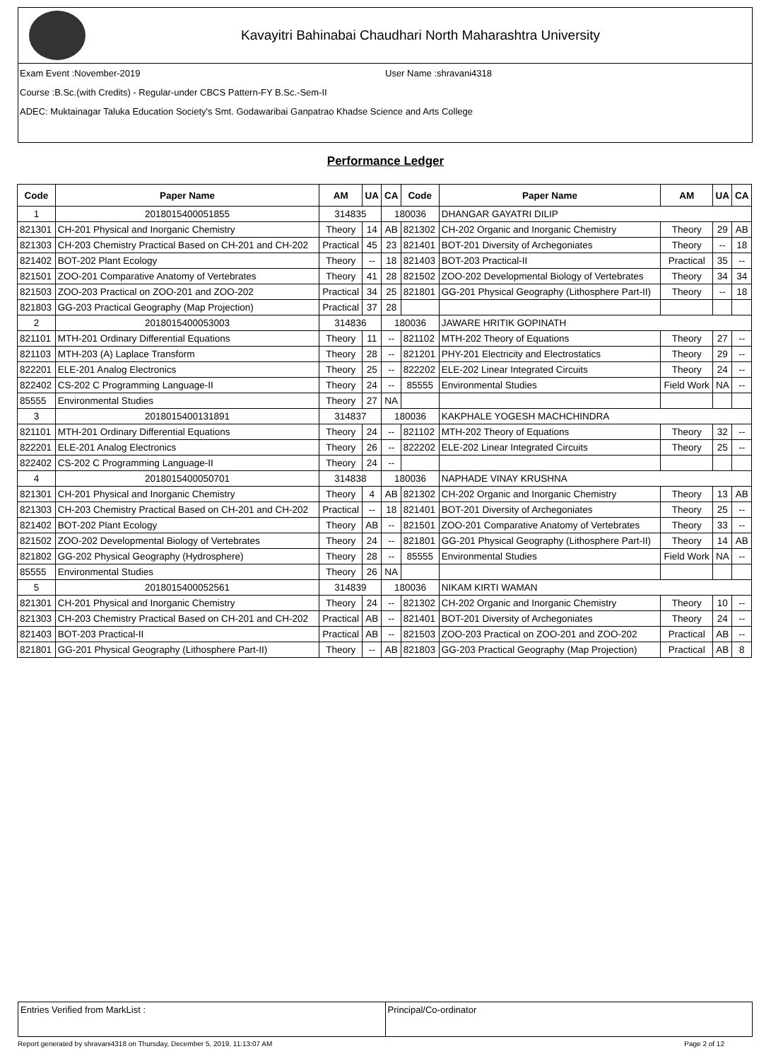Kavayitri Bahinabai Chaudhari North Maharashtra University
Exam Event :November-2019 User Name :shravani4318
Course :B.Sc.(with Credits) - Regular-under CBCS Pattern-FY B.Sc.-Sem-II
ADEC: Muktainagar Taluka Education Society's Smt. Godawaribai Ganpatrao Khadse Science and Arts College
Performance Ledger
| Code | Paper Name | AM | UA | CA | Code | Paper Name | AM | UA | CA |
| --- | --- | --- | --- | --- | --- | --- | --- | --- | --- |
| 1 | 2018015400051855 | 314835 | | 180036 | | DHANGAR GAYATRI DILIP | | | |
| 821301 | CH-201 Physical and Inorganic Chemistry | Theory | 14 | AB | 821302 | CH-202 Organic and Inorganic Chemistry | Theory | 29 | AB |
| 821303 | CH-203 Chemistry Practical Based on CH-201 and CH-202 | Practical | 45 | 23 | 821401 | BOT-201 Diversity of Archegoniates | Theory | -- | 18 |
| 821402 | BOT-202 Plant Ecology | Theory | -- | 18 | 821403 | BOT-203 Practical-II | Practical | 35 | -- |
| 821501 | ZOO-201 Comparative Anatomy of Vertebrates | Theory | 41 | 28 | 821502 | ZOO-202 Developmental Biology of Vertebrates | Theory | 34 | 34 |
| 821503 | ZOO-203 Practical on ZOO-201 and ZOO-202 | Practical | 34 | 25 | 821801 | GG-201 Physical Geography (Lithosphere Part-II) | Theory | -- | 18 |
| 821803 | GG-203 Practical Geography (Map Projection) | Practical | 37 | 28 | | | | | |
| 2 | 2018015400053003 | 314836 | | 180036 | | JAWARE HRITIK GOPINATH | | | |
| 821101 | MTH-201 Ordinary Differential Equations | Theory | 11 | -- | 821102 | MTH-202 Theory of Equations | Theory | 27 | -- |
| 821103 | MTH-203 (A) Laplace Transform | Theory | 28 | -- | 821201 | PHY-201 Electricity and Electrostatics | Theory | 29 | -- |
| 822201 | ELE-201 Analog Electronics | Theory | 25 | -- | 822202 | ELE-202 Linear Integrated Circuits | Theory | 24 | -- |
| 822402 | CS-202 C Programming Language-II | Theory | 24 | -- | 85555 | Environmental Studies | Field Work | NA | -- |
| 85555 | Environmental Studies | Theory | 27 | NA | | | | | |
| 3 | 2018015400131891 | 314837 | | 180036 | | KAKPHALE YOGESH MACHCHINDRA | | | |
| 821101 | MTH-201 Ordinary Differential Equations | Theory | 24 | -- | 821102 | MTH-202 Theory of Equations | Theory | 32 | -- |
| 822201 | ELE-201 Analog Electronics | Theory | 26 | -- | 822202 | ELE-202 Linear Integrated Circuits | Theory | 25 | -- |
| 822402 | CS-202 C Programming Language-II | Theory | 24 | -- | | | | | |
| 4 | 2018015400050701 | 314838 | | 180036 | | NAPHADE VINAY KRUSHNA | | | |
| 821301 | CH-201 Physical and Inorganic Chemistry | Theory | 4 | AB | 821302 | CH-202 Organic and Inorganic Chemistry | Theory | 13 | AB |
| 821303 | CH-203 Chemistry Practical Based on CH-201 and CH-202 | Practical | -- | 18 | 821401 | BOT-201 Diversity of Archegoniates | Theory | 25 | -- |
| 821402 | BOT-202 Plant Ecology | Theory | AB | -- | 821501 | ZOO-201 Comparative Anatomy of Vertebrates | Theory | 33 | -- |
| 821502 | ZOO-202 Developmental Biology of Vertebrates | Theory | 24 | -- | 821801 | GG-201 Physical Geography (Lithosphere Part-II) | Theory | 14 | AB |
| 821802 | GG-202 Physical Geography (Hydrosphere) | Theory | 28 | -- | 85555 | Environmental Studies | Field Work | NA | -- |
| 85555 | Environmental Studies | Theory | 26 | NA | | | | | |
| 5 | 2018015400052561 | 314839 | | 180036 | | NIKAM KIRTI WAMAN | | | |
| 821301 | CH-201 Physical and Inorganic Chemistry | Theory | 24 | -- | 821302 | CH-202 Organic and Inorganic Chemistry | Theory | 10 | -- |
| 821303 | CH-203 Chemistry Practical Based on CH-201 and CH-202 | Practical | AB | -- | 821401 | BOT-201 Diversity of Archegoniates | Theory | 24 | -- |
| 821403 | BOT-203 Practical-II | Practical | AB | -- | 821503 | ZOO-203 Practical on ZOO-201 and ZOO-202 | Practical | AB | -- |
| 821801 | GG-201 Physical Geography (Lithosphere Part-II) | Theory | -- | AB | 821803 | GG-203 Practical Geography (Map Projection) | Practical | AB | 8 |
Entries Verified from MarkList :
Principal/Co-ordinator
Report generated by shravani4318 on Thursday, December 5, 2019, 11:13:07 AM Page 2 of 12